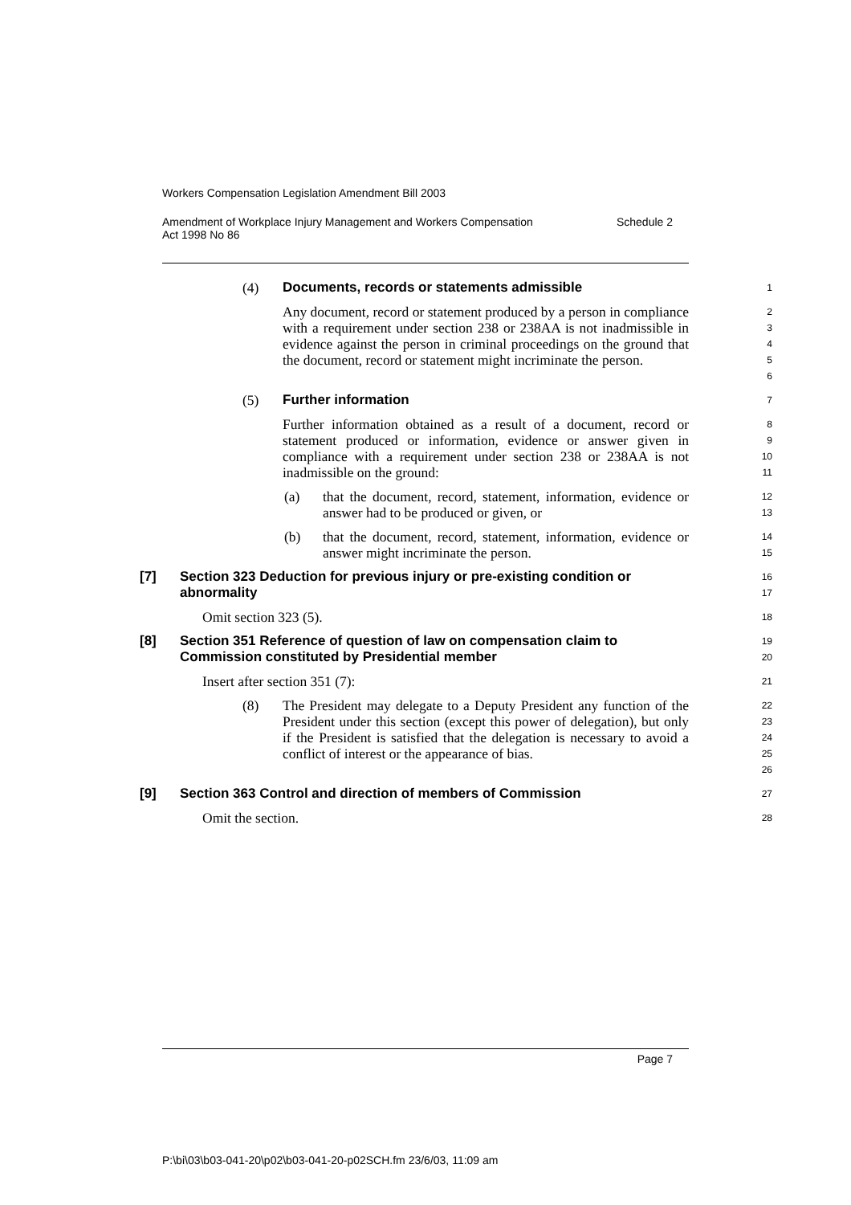Workers Compensation Legislation Amendment Bill 2003
Amendment of Workplace Injury Management and Workers Compensation
Act 1998 No 86 Schedule 2
(4) Documents, records or statements admissible
1
Any document, record or statement produced by a person in compliance with a requirement under section 238 or 238AA is not inadmissible in evidence against the person in criminal proceedings on the ground that the document, record or statement might incriminate the person.
2
3
4
5
6
(5) Further information
7
Further information obtained as a result of a document, record or statement produced or information, evidence or answer given in compliance with a requirement under section 238 or 238AA is not inadmissible on the ground:
8
9
10
11
(a) that the document, record, statement, information, evidence or answer had to be produced or given, or
12
13
(b) that the document, record, statement, information, evidence or answer might incriminate the person.
14
15
[7] Section 323 Deduction for previous injury or pre-existing condition or abnormality
16
17
Omit section 323 (5).
18
[8] Section 351 Reference of question of law on compensation claim to Commission constituted by Presidential member
19
20
Insert after section 351 (7):
21
(8) The President may delegate to a Deputy President any function of the President under this section (except this power of delegation), but only if the President is satisfied that the delegation is necessary to avoid a conflict of interest or the appearance of bias.
22
23
24
25
26
[9] Section 363 Control and direction of members of Commission
27
Omit the section.
28
Page 7
P:\bi\03\b03-041-20\p02\b03-041-20-p02SCH.fm 23/6/03, 11:09 am